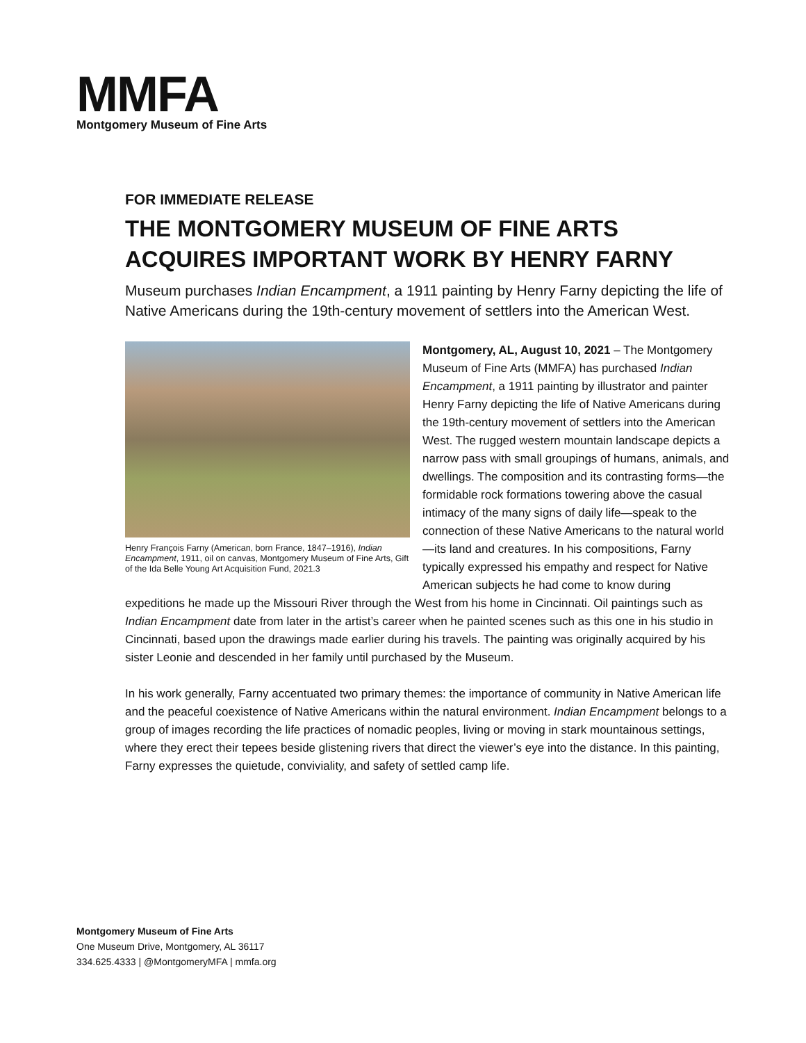MMFA
Montgomery Museum of Fine Arts
FOR IMMEDIATE RELEASE
THE MONTGOMERY MUSEUM OF FINE ARTS
ACQUIRES IMPORTANT WORK BY HENRY FARNY
Museum purchases Indian Encampment, a 1911 painting by Henry Farny depicting the life of Native Americans during the 19th-century movement of settlers into the American West.
Henry François Farny (American, born France, 1847–1916), Indian Encampment, 1911, oil on canvas, Montgomery Museum of Fine Arts, Gift of the Ida Belle Young Art Acquisition Fund, 2021.3
Montgomery, AL, August 10, 2021 – The Montgomery Museum of Fine Arts (MMFA) has purchased Indian Encampment, a 1911 painting by illustrator and painter Henry Farny depicting the life of Native Americans during the 19th-century movement of settlers into the American West. The rugged western mountain landscape depicts a narrow pass with small groupings of humans, animals, and dwellings. The composition and its contrasting forms—the formidable rock formations towering above the casual intimacy of the many signs of daily life—speak to the connection of these Native Americans to the natural world—its land and creatures. In his compositions, Farny typically expressed his empathy and respect for Native American subjects he had come to know during expeditions he made up the Missouri River through the West from his home in Cincinnati. Oil paintings such as Indian Encampment date from later in the artist’s career when he painted scenes such as this one in his studio in Cincinnati, based upon the drawings made earlier during his travels. The painting was originally acquired by his sister Leonie and descended in her family until purchased by the Museum.
In his work generally, Farny accentuated two primary themes: the importance of community in Native American life and the peaceful coexistence of Native Americans within the natural environment. Indian Encampment belongs to a group of images recording the life practices of nomadic peoples, living or moving in stark mountainous settings, where they erect their tepees beside glistening rivers that direct the viewer’s eye into the distance. In this painting, Farny expresses the quietude, conviviality, and safety of settled camp life.
Montgomery Museum of Fine Arts
One Museum Drive, Montgomery, AL 36117
334.625.4333 | @MontgomeryMFA | mmfa.org